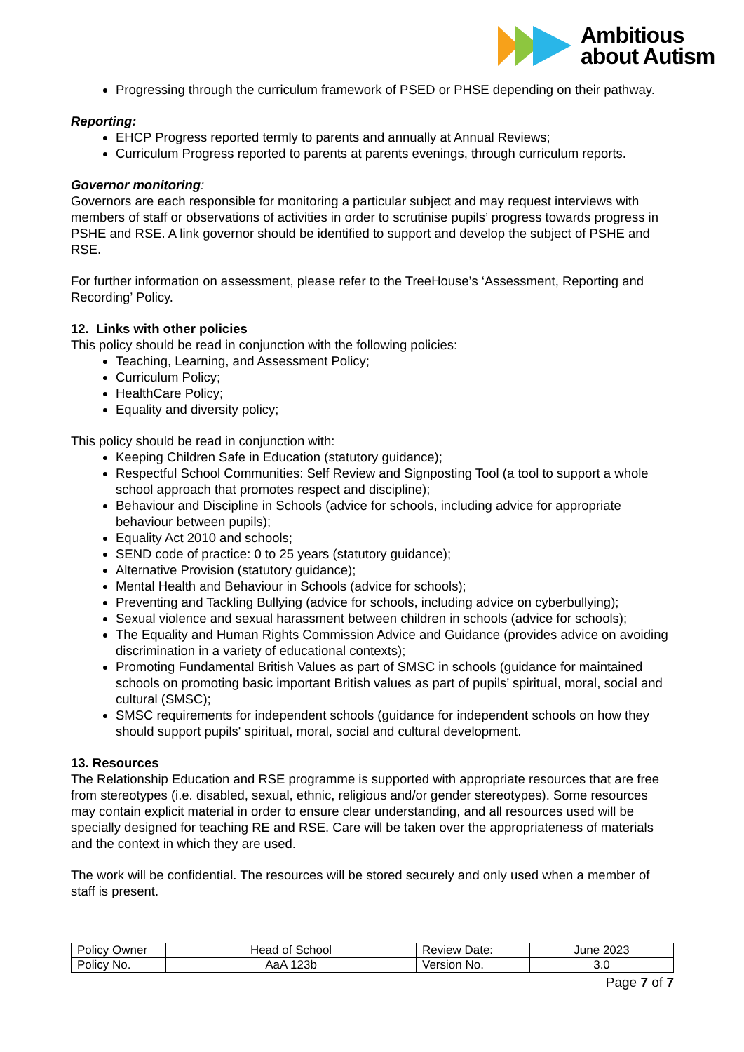Ambitious
about Autism
Progressing through the curriculum framework of PSED or PHSE depending on their pathway.
Reporting:
EHCP Progress reported termly to parents and annually at Annual Reviews;
Curriculum Progress reported to parents at parents evenings, through curriculum reports.
Governor monitoring:
Governors are each responsible for monitoring a particular subject and may request interviews with members of staff or observations of activities in order to scrutinise pupils’ progress towards progress in PSHE and RSE. A link governor should be identified to support and develop the subject of PSHE and RSE.
For further information on assessment, please refer to the TreeHouse’s ‘Assessment, Reporting and Recording’ Policy.
12. Links with other policies
This policy should be read in conjunction with the following policies:
Teaching, Learning, and Assessment Policy;
Curriculum Policy;
HealthCare Policy;
Equality and diversity policy;
This policy should be read in conjunction with:
Keeping Children Safe in Education (statutory guidance);
Respectful School Communities: Self Review and Signposting Tool (a tool to support a whole school approach that promotes respect and discipline);
Behaviour and Discipline in Schools (advice for schools, including advice for appropriate behaviour between pupils);
Equality Act 2010 and schools;
SEND code of practice: 0 to 25 years (statutory guidance);
Alternative Provision (statutory guidance);
Mental Health and Behaviour in Schools (advice for schools);
Preventing and Tackling Bullying (advice for schools, including advice on cyberbullying);
Sexual violence and sexual harassment between children in schools (advice for schools);
The Equality and Human Rights Commission Advice and Guidance (provides advice on avoiding discrimination in a variety of educational contexts);
Promoting Fundamental British Values as part of SMSC in schools (guidance for maintained schools on promoting basic important British values as part of pupils’ spiritual, moral, social and cultural (SMSC);
SMSC requirements for independent schools (guidance for independent schools on how they should support pupils' spiritual, moral, social and cultural development.
13. Resources
The Relationship Education and RSE programme is supported with appropriate resources that are free from stereotypes (i.e. disabled, sexual, ethnic, religious and/or gender stereotypes). Some resources may contain explicit material in order to ensure clear understanding, and all resources used will be specially designed for teaching RE and RSE. Care will be taken over the appropriateness of materials and the context in which they are used.
The work will be confidential. The resources will be stored securely and only used when a member of staff is present.
| Policy Owner | Head of School | Review Date: | June 2023 |
| Policy No. | AaA 123b | Version No. | 3.0 |
Page 7 of 7